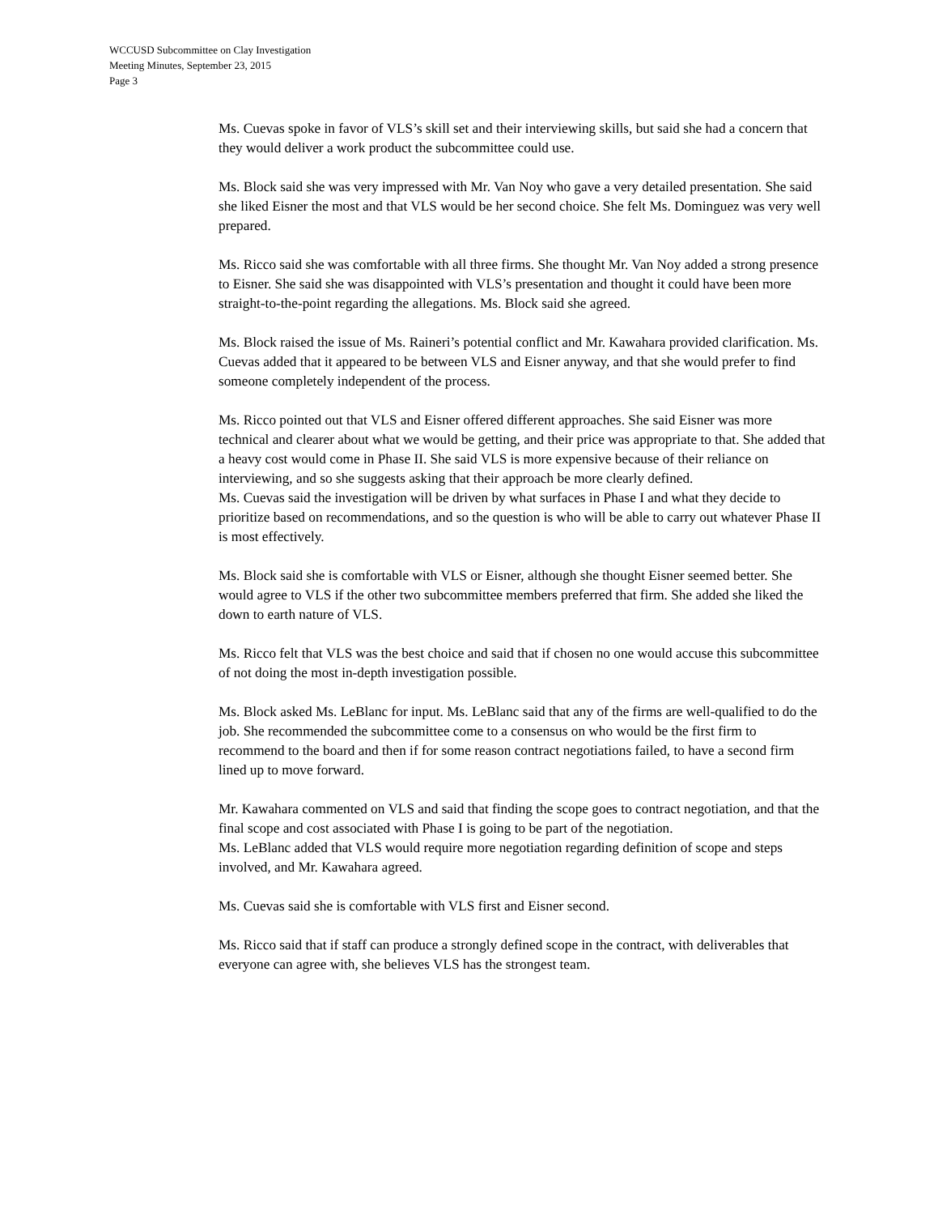WCCUSD Subcommittee on Clay Investigation
Meeting Minutes, September 23, 2015
Page 3
Ms. Cuevas spoke in favor of VLS’s skill set and their interviewing skills, but said she had a concern that they would deliver a work product the subcommittee could use.
Ms. Block said she was very impressed with Mr. Van Noy who gave a very detailed presentation. She said she liked Eisner the most and that VLS would be her second choice. She felt Ms. Dominguez was very well prepared.
Ms. Ricco said she was comfortable with all three firms. She thought Mr. Van Noy added a strong presence to Eisner. She said she was disappointed with VLS’s presentation and thought it could have been more straight-to-the-point regarding the allegations. Ms. Block said she agreed.
Ms. Block raised the issue of Ms. Raineri’s potential conflict and Mr. Kawahara provided clarification. Ms. Cuevas added that it appeared to be between VLS and Eisner anyway, and that she would prefer to find someone completely independent of the process.
Ms. Ricco pointed out that VLS and Eisner offered different approaches. She said Eisner was more technical and clearer about what we would be getting, and their price was appropriate to that. She added that a heavy cost would come in Phase II. She said VLS is more expensive because of their reliance on interviewing, and so she suggests asking that their approach be more clearly defined.
Ms. Cuevas said the investigation will be driven by what surfaces in Phase I and what they decide to prioritize based on recommendations, and so the question is who will be able to carry out whatever Phase II is most effectively.
Ms. Block said she is comfortable with VLS or Eisner, although she thought Eisner seemed better. She would agree to VLS if the other two subcommittee members preferred that firm. She added she liked the down to earth nature of VLS.
Ms. Ricco felt that VLS was the best choice and said that if chosen no one would accuse this subcommittee of not doing the most in-depth investigation possible.
Ms. Block asked Ms. LeBlanc for input. Ms. LeBlanc said that any of the firms are well-qualified to do the job. She recommended the subcommittee come to a consensus on who would be the first firm to recommend to the board and then if for some reason contract negotiations failed, to have a second firm lined up to move forward.
Mr. Kawahara commented on VLS and said that finding the scope goes to contract negotiation, and that the final scope and cost associated with Phase I is going to be part of the negotiation.
Ms. LeBlanc added that VLS would require more negotiation regarding definition of scope and steps involved, and Mr. Kawahara agreed.
Ms. Cuevas said she is comfortable with VLS first and Eisner second.
Ms. Ricco said that if staff can produce a strongly defined scope in the contract, with deliverables that everyone can agree with, she believes VLS has the strongest team.